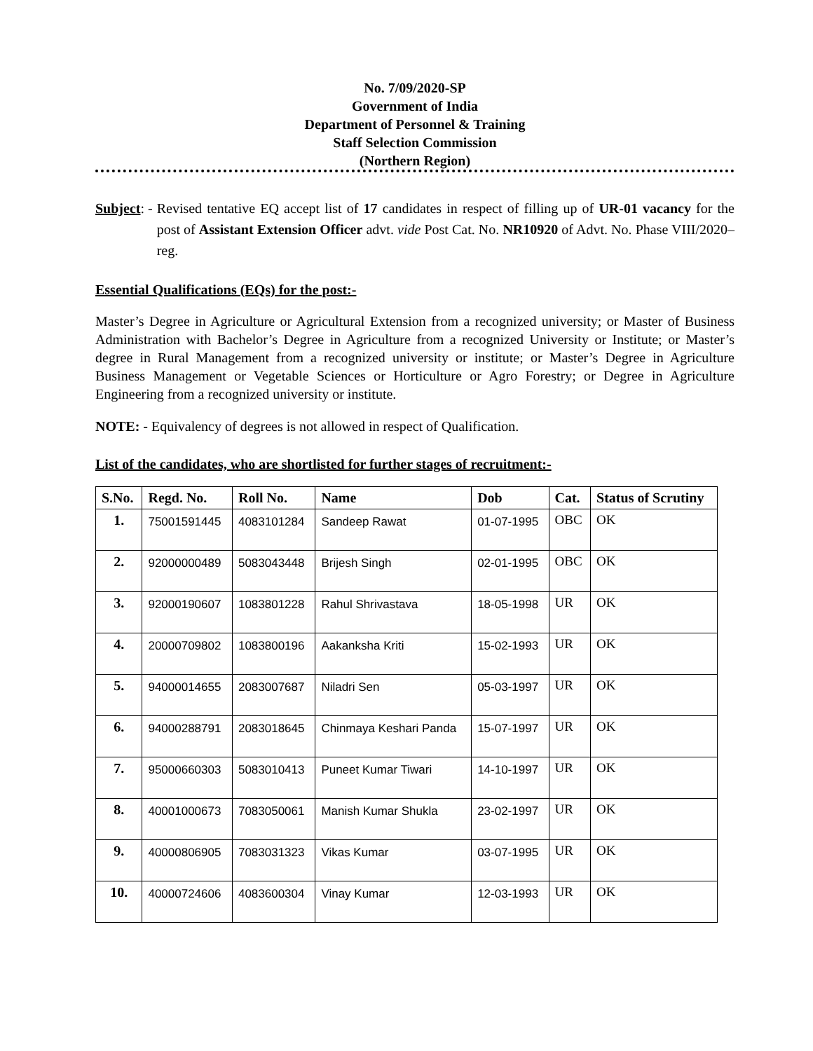No. 7/09/2020-SP
Government of India
Department of Personnel & Training
Staff Selection Commission
(Northern Region)
Subject: - Revised tentative EQ accept list of 17 candidates in respect of filling up of UR-01 vacancy for the post of Assistant Extension Officer advt. vide Post Cat. No. NR10920 of Advt. No. Phase VIII/2020– reg.
Essential Qualifications (EQs) for the post:-
Master’s Degree in Agriculture or Agricultural Extension from a recognized university; or Master of Business Administration with Bachelor’s Degree in Agriculture from a recognized University or Institute; or Master’s degree in Rural Management from a recognized university or institute; or Master’s Degree in Agriculture Business Management or Vegetable Sciences or Horticulture or Agro Forestry; or Degree in Agriculture Engineering from a recognized university or institute.
NOTE: - Equivalency of degrees is not allowed in respect of Qualification.
List of the candidates, who are shortlisted for further stages of recruitment:-
| S.No. | Regd. No. | Roll No. | Name | Dob | Cat. | Status of Scrutiny |
| --- | --- | --- | --- | --- | --- | --- |
| 1. | 75001591445 | 4083101284 | Sandeep Rawat | 01-07-1995 | OBC | OK |
| 2. | 92000000489 | 5083043448 | Brijesh Singh | 02-01-1995 | OBC | OK |
| 3. | 92000190607 | 1083801228 | Rahul Shrivastava | 18-05-1998 | UR | OK |
| 4. | 20000709802 | 1083800196 | Aakanksha Kriti | 15-02-1993 | UR | OK |
| 5. | 94000014655 | 2083007687 | Niladri Sen | 05-03-1997 | UR | OK |
| 6. | 94000288791 | 2083018645 | Chinmaya Keshari Panda | 15-07-1997 | UR | OK |
| 7. | 95000660303 | 5083010413 | Puneet Kumar Tiwari | 14-10-1997 | UR | OK |
| 8. | 40001000673 | 7083050061 | Manish Kumar Shukla | 23-02-1997 | UR | OK |
| 9. | 40000806905 | 7083031323 | Vikas Kumar | 03-07-1995 | UR | OK |
| 10. | 40000724606 | 4083600304 | Vinay Kumar | 12-03-1993 | UR | OK |